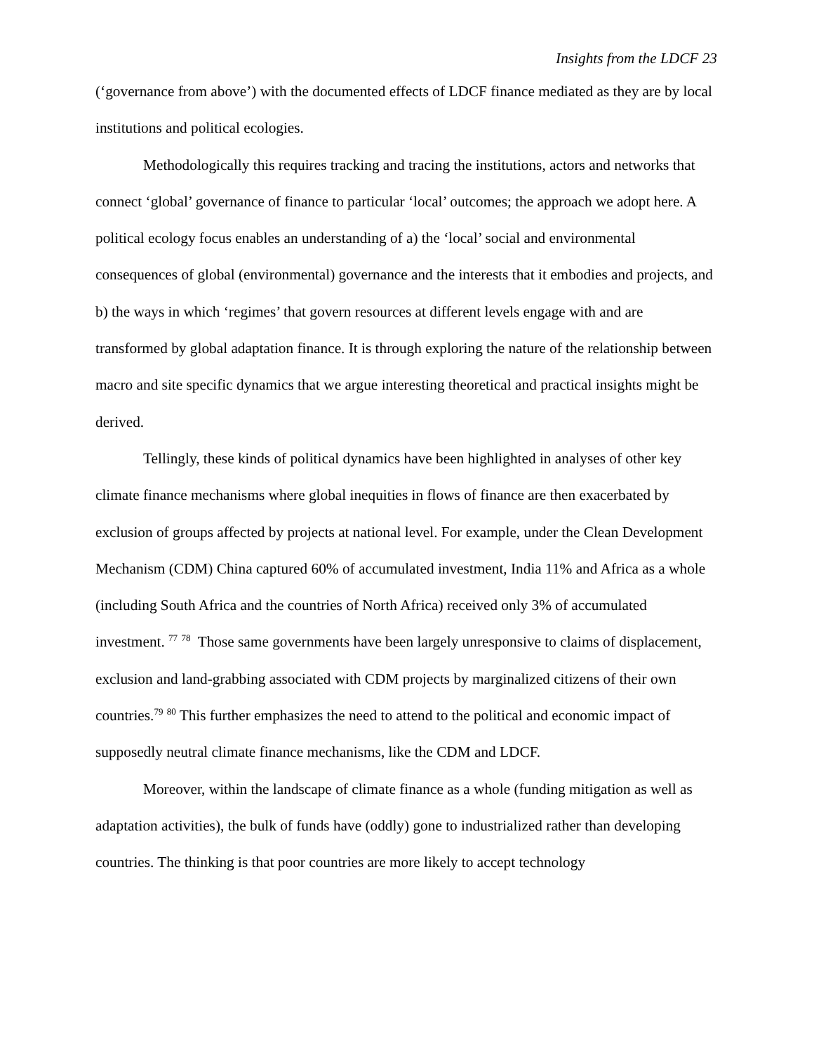Insights from the LDCF 23
(‘governance from above’) with the documented effects of LDCF finance mediated as they are by local institutions and political ecologies.
Methodologically this requires tracking and tracing the institutions, actors and networks that connect ‘global’ governance of finance to particular ‘local’ outcomes; the approach we adopt here. A political ecology focus enables an understanding of a) the ‘local’ social and environmental consequences of global (environmental) governance and the interests that it embodies and projects, and b) the ways in which ‘regimes’ that govern resources at different levels engage with and are transformed by global adaptation finance. It is through exploring the nature of the relationship between macro and site specific dynamics that we argue interesting theoretical and practical insights might be derived.
Tellingly, these kinds of political dynamics have been highlighted in analyses of other key climate finance mechanisms where global inequities in flows of finance are then exacerbated by exclusion of groups affected by projects at national level. For example, under the Clean Development Mechanism (CDM) China captured 60% of accumulated investment, India 11% and Africa as a whole (including South Africa and the countries of North Africa) received only 3% of accumulated investment. <sup>77</sup> <sup>78</sup> Those same governments have been largely unresponsive to claims of displacement, exclusion and land-grabbing associated with CDM projects by marginalized citizens of their own countries.<sup>79</sup> <sup>80</sup> This further emphasizes the need to attend to the political and economic impact of supposedly neutral climate finance mechanisms, like the CDM and LDCF.
Moreover, within the landscape of climate finance as a whole (funding mitigation as well as adaptation activities), the bulk of funds have (oddly) gone to industrialized rather than developing countries. The thinking is that poor countries are more likely to accept technology